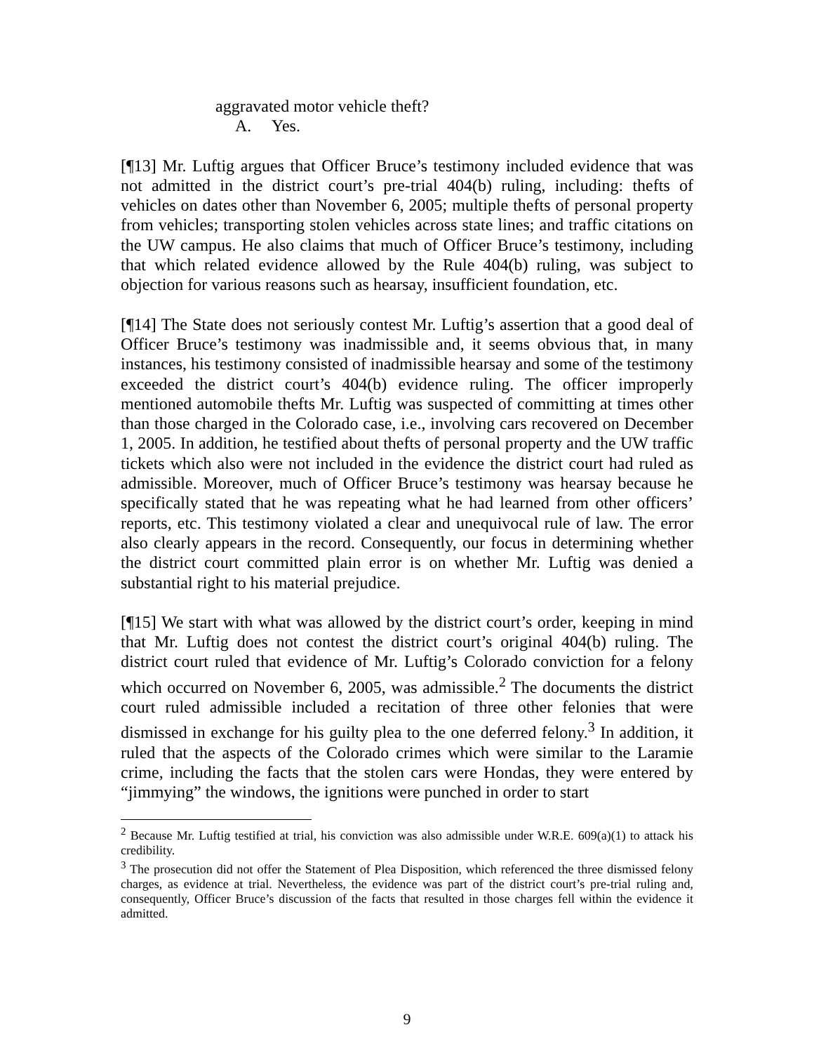aggravated motor vehicle theft?
A. Yes.
[¶13] Mr. Luftig argues that Officer Bruce’s testimony included evidence that was not admitted in the district court’s pre-trial 404(b) ruling, including: thefts of vehicles on dates other than November 6, 2005; multiple thefts of personal property from vehicles; transporting stolen vehicles across state lines; and traffic citations on the UW campus. He also claims that much of Officer Bruce’s testimony, including that which related evidence allowed by the Rule 404(b) ruling, was subject to objection for various reasons such as hearsay, insufficient foundation, etc.
[¶14] The State does not seriously contest Mr. Luftig’s assertion that a good deal of Officer Bruce’s testimony was inadmissible and, it seems obvious that, in many instances, his testimony consisted of inadmissible hearsay and some of the testimony exceeded the district court’s 404(b) evidence ruling. The officer improperly mentioned automobile thefts Mr. Luftig was suspected of committing at times other than those charged in the Colorado case, i.e., involving cars recovered on December 1, 2005. In addition, he testified about thefts of personal property and the UW traffic tickets which also were not included in the evidence the district court had ruled as admissible. Moreover, much of Officer Bruce’s testimony was hearsay because he specifically stated that he was repeating what he had learned from other officers’ reports, etc. This testimony violated a clear and unequivocal rule of law. The error also clearly appears in the record. Consequently, our focus in determining whether the district court committed plain error is on whether Mr. Luftig was denied a substantial right to his material prejudice.
[¶15] We start with what was allowed by the district court’s order, keeping in mind that Mr. Luftig does not contest the district court’s original 404(b) ruling. The district court ruled that evidence of Mr. Luftig’s Colorado conviction for a felony which occurred on November 6, 2005, was admissible.<sup>2</sup> The documents the district court ruled admissible included a recitation of three other felonies that were dismissed in exchange for his guilty plea to the one deferred felony.<sup>3</sup> In addition, it ruled that the aspects of the Colorado crimes which were similar to the Laramie crime, including the facts that the stolen cars were Hondas, they were entered by “jimmying” the windows, the ignitions were punched in order to start
<sup>2</sup> Because Mr. Luftig testified at trial, his conviction was also admissible under W.R.E. 609(a)(1) to attack his credibility.
<sup>3</sup> The prosecution did not offer the Statement of Plea Disposition, which referenced the three dismissed felony charges, as evidence at trial. Nevertheless, the evidence was part of the district court’s pre-trial ruling and, consequently, Officer Bruce’s discussion of the facts that resulted in those charges fell within the evidence it admitted.
9